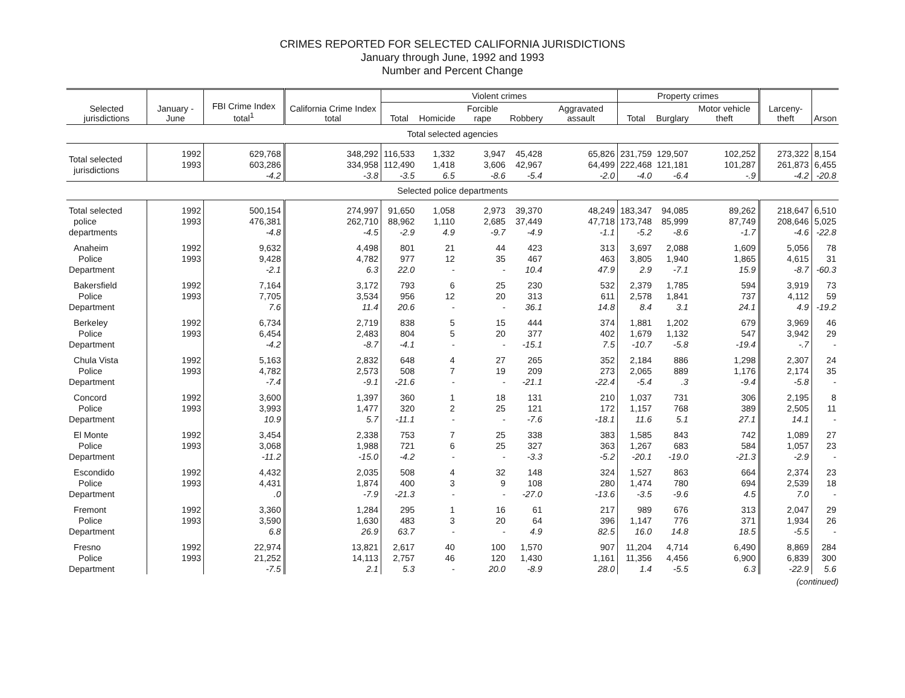CRIMES REPORTED FOR SELECTED CALIFORNIA JURISDICTIONS
January through June, 1992 and 1993
Number and Percent Change
| Selected jurisdictions | January - June | FBI Crime Index total<sup>1</sup> | California Crime Index total | Violent crimes | | | | | Property crimes | | | Larceny-theft | Arson |
| --- | --- | --- | --- | --- | --- | --- | --- | --- | --- | --- | --- | --- | --- |
| | | | | Total | Homicide | Forcible rape | Robbery | Aggravated assault | Total | Burglary | Motor vehicle theft | | |
| Total selected agencies | | | | | | | | | | | | | |
| Total selected jurisdictions | 1992 1993 | 629,768 603,286 -4.2 | 348,292 334,958 -3.8 | 116,533 112,490 -3.5 | 1,332 1,418 6.5 | 3,947 3,606 -8.6 | 45,428 42,967 -5.4 | 65,826 64,499 -2.0 | 231,759 222,468 -4.0 | 129,507 121,181 -6.4 | 102,252 101,287 -.9 | 273,322 261,873 -4.2 | 8,154 6,455 -20.8 |
| Selected police departments | | | | | | | | | | | | | |
| Total selected police departments | 1992 1993 | 500,154 476,381 -4.8 | 274,997 262,710 -4.5 | 91,650 88,962 -2.9 | 1,058 1,110 4.9 | 2,973 2,685 -9.7 | 39,370 37,449 -4.9 | 48,249 47,718 -1.1 | 183,347 173,748 -5.2 | 94,085 85,999 -8.6 | 89,262 87,749 -1.7 | 218,647 208,646 -4.6 | 6,510 5,025 -22.8 |
| Anaheim Police Department | 1992 1993 | 9,632 9,428 -2.1 | 4,498 4,782 6.3 | 801 977 22.0 | 21 12 - | 44 35 - | 423 467 10.4 | 313 463 47.9 | 3,697 3,805 2.9 | 2,088 1,940 -7.1 | 1,609 1,865 15.9 | 5,056 4,615 -8.7 | 78 31 -60.3 |
| Bakersfield Police Department | 1992 1993 | 7,164 7,705 7.6 | 3,172 3,534 11.4 | 793 956 20.6 | 6 12 - | 25 20 - | 230 313 36.1 | 532 611 14.8 | 2,379 2,578 8.4 | 1,785 1,841 3.1 | 594 737 24.1 | 3,919 4,112 4.9 | 73 59 -19.2 |
| Berkeley Police Department | 1992 1993 | 6,734 6,454 -4.2 | 2,719 2,483 -8.7 | 838 804 -4.1 | 5 5 - | 15 20 - | 444 377 -15.1 | 374 402 7.5 | 1,881 1,679 -10.7 | 1,202 1,132 -5.8 | 679 547 -19.4 | 3,969 3,942 -.7 | 46 29 - |
| Chula Vista Police Department | 1992 1993 | 5,163 4,782 -7.4 | 2,832 2,573 -9.1 | 648 508 -21.6 | 4 7 - | 27 19 - | 265 209 -21.1 | 352 273 -22.4 | 2,184 2,065 -5.4 | 886 889 .3 | 1,298 1,176 -9.4 | 2,307 2,174 -5.8 | 24 35 - |
| Concord Police Department | 1992 1993 | 3,600 3,993 10.9 | 1,397 1,477 5.7 | 360 320 -11.1 | 1 2 - | 18 25 - | 131 121 -7.6 | 210 172 -18.1 | 1,037 1,157 11.6 | 731 768 5.1 | 306 389 27.1 | 2,195 2,505 14.1 | 8 11 - |
| El Monte Police Department | 1992 1993 | 3,454 3,068 -11.2 | 2,338 1,988 -15.0 | 753 721 -4.2 | 7 6 - | 25 25 - | 338 327 -3.3 | 383 363 -5.2 | 1,585 1,267 -20.1 | 843 683 -19.0 | 742 584 -21.3 | 1,089 1,057 -2.9 | 27 23 - |
| Escondido Police Department | 1992 1993 | 4,432 4,431 .0 | 2,035 1,874 -7.9 | 508 400 -21.3 | 4 3 - | 32 9 - | 148 108 -27.0 | 324 280 -13.6 | 1,527 1,474 -3.5 | 863 780 -9.6 | 664 694 4.5 | 2,374 2,539 7.0 | 23 18 - |
| Fremont Police Department | 1992 1993 | 3,360 3,590 6.8 | 1,284 1,630 26.9 | 295 483 63.7 | 1 3 - | 16 20 - | 61 64 4.9 | 217 396 82.5 | 989 1,147 16.0 | 676 776 14.8 | 313 371 18.5 | 2,047 1,934 -5.5 | 29 26 - |
| Fresno Police Department | 1992 1993 | 22,974 21,252 -7.5 | 13,821 14,113 2.1 | 2,617 2,757 5.3 | 40 46 - | 100 120 20.0 | 1,570 1,430 -8.9 | 907 1,161 28.0 | 11,204 11,356 1.4 | 4,714 4,456 -5.5 | 6,490 6,900 6.3 | 8,869 6,839 -22.9 | 284 300 5.6 |
(continued)